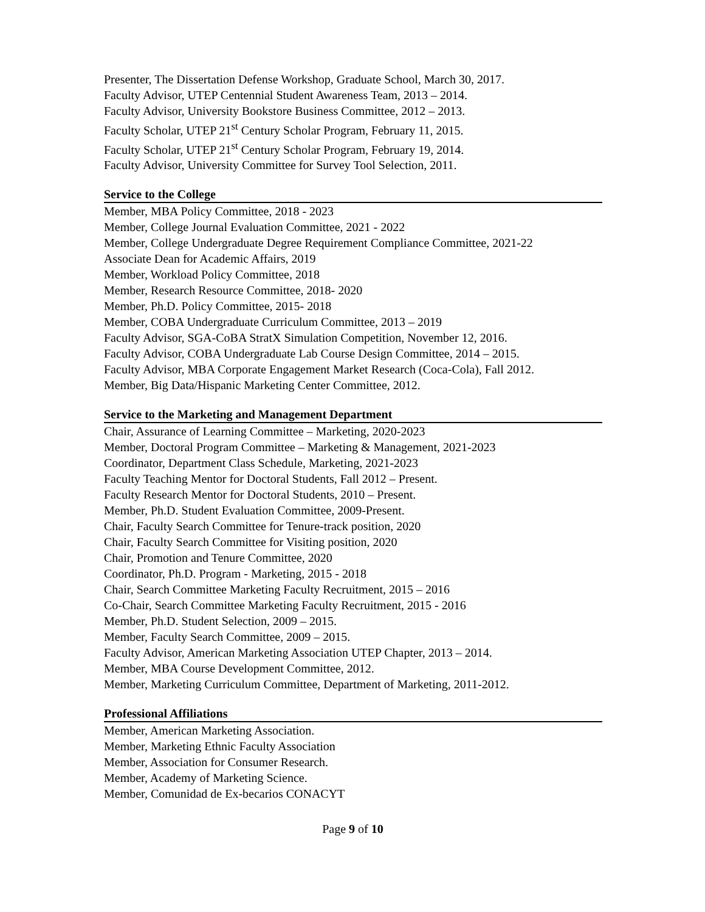Presenter, The Dissertation Defense Workshop, Graduate School, March 30, 2017.
Faculty Advisor, UTEP Centennial Student Awareness Team, 2013 – 2014.
Faculty Advisor, University Bookstore Business Committee, 2012 – 2013.
Faculty Scholar, UTEP 21<sup>st</sup> Century Scholar Program, February 11, 2015.
Faculty Scholar, UTEP 21<sup>st</sup> Century Scholar Program, February 19, 2014.
Faculty Advisor, University Committee for Survey Tool Selection, 2011.
Service to the College
Member, MBA Policy Committee, 2018 - 2023
Member, College Journal Evaluation Committee, 2021 - 2022
Member, College Undergraduate Degree Requirement Compliance Committee, 2021-22
Associate Dean for Academic Affairs, 2019
Member, Workload Policy Committee, 2018
Member, Research Resource Committee, 2018- 2020
Member, Ph.D. Policy Committee, 2015- 2018
Member, COBA Undergraduate Curriculum Committee, 2013 – 2019
Faculty Advisor, SGA-CoBA StratX Simulation Competition, November 12, 2016.
Faculty Advisor, COBA Undergraduate Lab Course Design Committee, 2014 – 2015.
Faculty Advisor, MBA Corporate Engagement Market Research (Coca-Cola), Fall 2012.
Member, Big Data/Hispanic Marketing Center Committee, 2012.
Service to the Marketing and Management Department
Chair, Assurance of Learning Committee – Marketing, 2020-2023
Member, Doctoral Program Committee – Marketing & Management, 2021-2023
Coordinator, Department Class Schedule, Marketing, 2021-2023
Faculty Teaching Mentor for Doctoral Students, Fall 2012 – Present.
Faculty Research Mentor for Doctoral Students, 2010 – Present.
Member, Ph.D. Student Evaluation Committee, 2009-Present.
Chair, Faculty Search Committee for Tenure-track position, 2020
Chair, Faculty Search Committee for Visiting position, 2020
Chair, Promotion and Tenure Committee, 2020
Coordinator, Ph.D. Program - Marketing, 2015 - 2018
Chair, Search Committee Marketing Faculty Recruitment, 2015 – 2016
Co-Chair, Search Committee Marketing Faculty Recruitment, 2015 - 2016
Member, Ph.D. Student Selection, 2009 – 2015.
Member, Faculty Search Committee, 2009 – 2015.
Faculty Advisor, American Marketing Association UTEP Chapter, 2013 – 2014.
Member, MBA Course Development Committee, 2012.
Member, Marketing Curriculum Committee, Department of Marketing, 2011-2012.
Professional Affiliations
Member, American Marketing Association.
Member, Marketing Ethnic Faculty Association
Member, Association for Consumer Research.
Member, Academy of Marketing Science.
Member, Comunidad de Ex-becarios CONACYT
Page 9 of 10